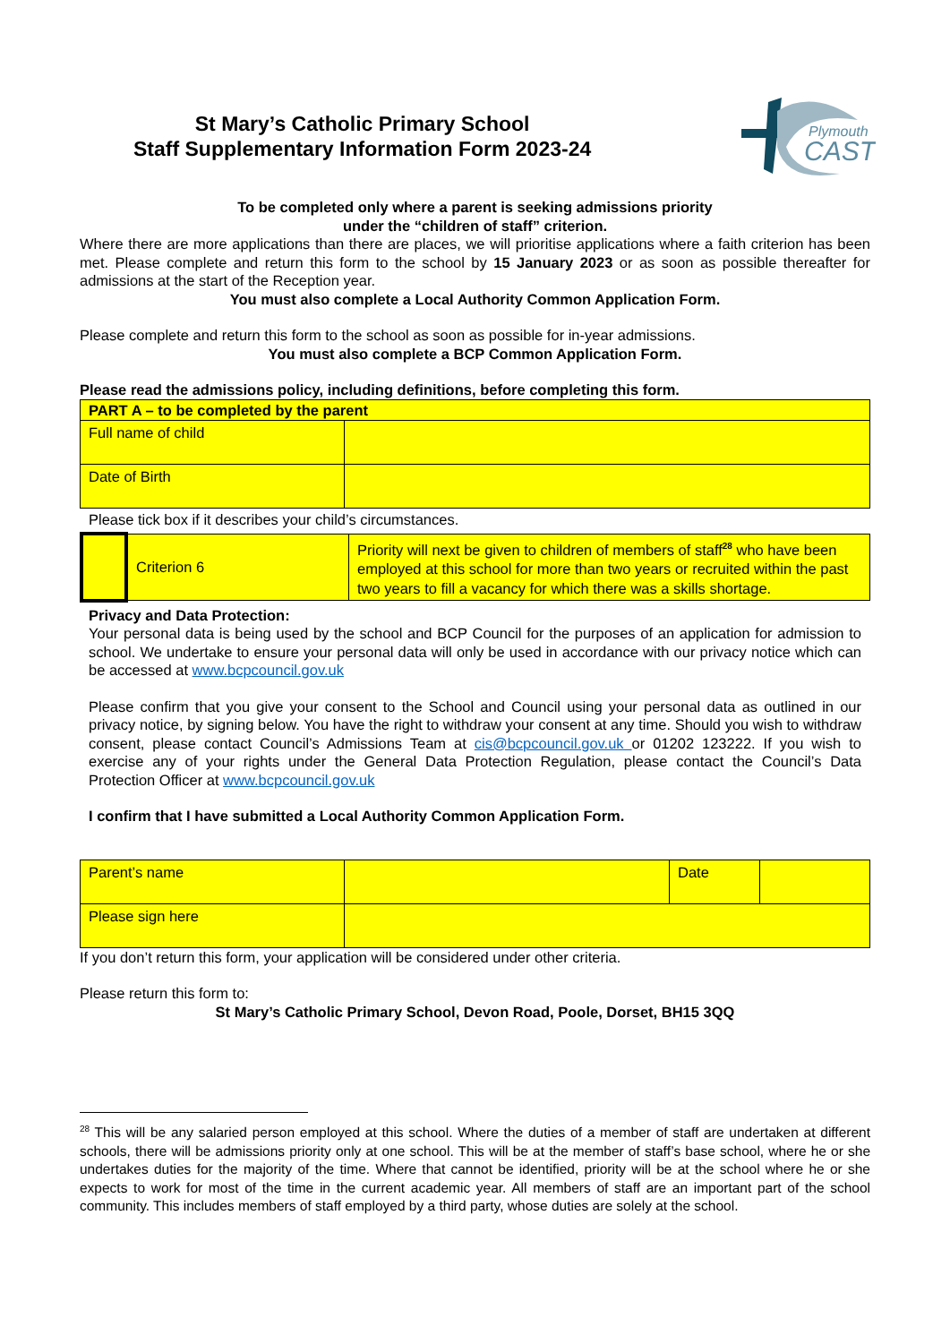St Mary’s Catholic Primary School
Staff Supplementary Information Form 2023-24
Plymouth
CAST
To be completed only where a parent is seeking admissions priority
under the “children of staff” criterion.
Where there are more applications than there are places, we will prioritise applications where a faith criterion has been met. Please complete and return this form to the school by 15 January 2023 or as soon as possible thereafter for admissions at the start of the Reception year.
You must also complete a Local Authority Common Application Form.
Please complete and return this form to the school as soon as possible for in-year admissions.
You must also complete a BCP Common Application Form.
Please read the admissions policy, including definitions, before completing this form.
| PART A – to be completed by the parent | |
| Full name of child | |
| Date of Birth | |
Please tick box if it describes your child’s circumstances.
| | Criterion 6 | Priority will next be given to children of members of staff<sup>28</sup> who have been employed at this school for more than two years or recruited within the past two years to fill a vacancy for which there was a skills shortage. |
Privacy and Data Protection:
Your personal data is being used by the school and BCP Council for the purposes of an application for admission to school. We undertake to ensure your personal data will only be used in accordance with our privacy notice which can be accessed at www.bcpcouncil.gov.uk
Please confirm that you give your consent to the School and Council using your personal data as outlined in our privacy notice, by signing below. You have the right to withdraw your consent at any time. Should you wish to withdraw consent, please contact Council’s Admissions Team at cis@bcpcouncil.gov.uk or 01202 123222. If you wish to exercise any of your rights under the General Data Protection Regulation, please contact the Council’s Data Protection Officer at www.bcpcouncil.gov.uk
I confirm that I have submitted a Local Authority Common Application Form.
| Parent’s name | | Date | |
| Please sign here | | | |
If you don’t return this form, your application will be considered under other criteria.
Please return this form to:
St Mary’s Catholic Primary School, Devon Road, Poole, Dorset, BH15 3QQ
<sup>28</sup> This will be any salaried person employed at this school. Where the duties of a member of staff are undertaken at different schools, there will be admissions priority only at one school. This will be at the member of staff’s base school, where he or she undertakes duties for the majority of the time. Where that cannot be identified, priority will be at the school where he or she expects to work for most of the time in the current academic year. All members of staff are an important part of the school community. This includes members of staff employed by a third party, whose duties are solely at the school.